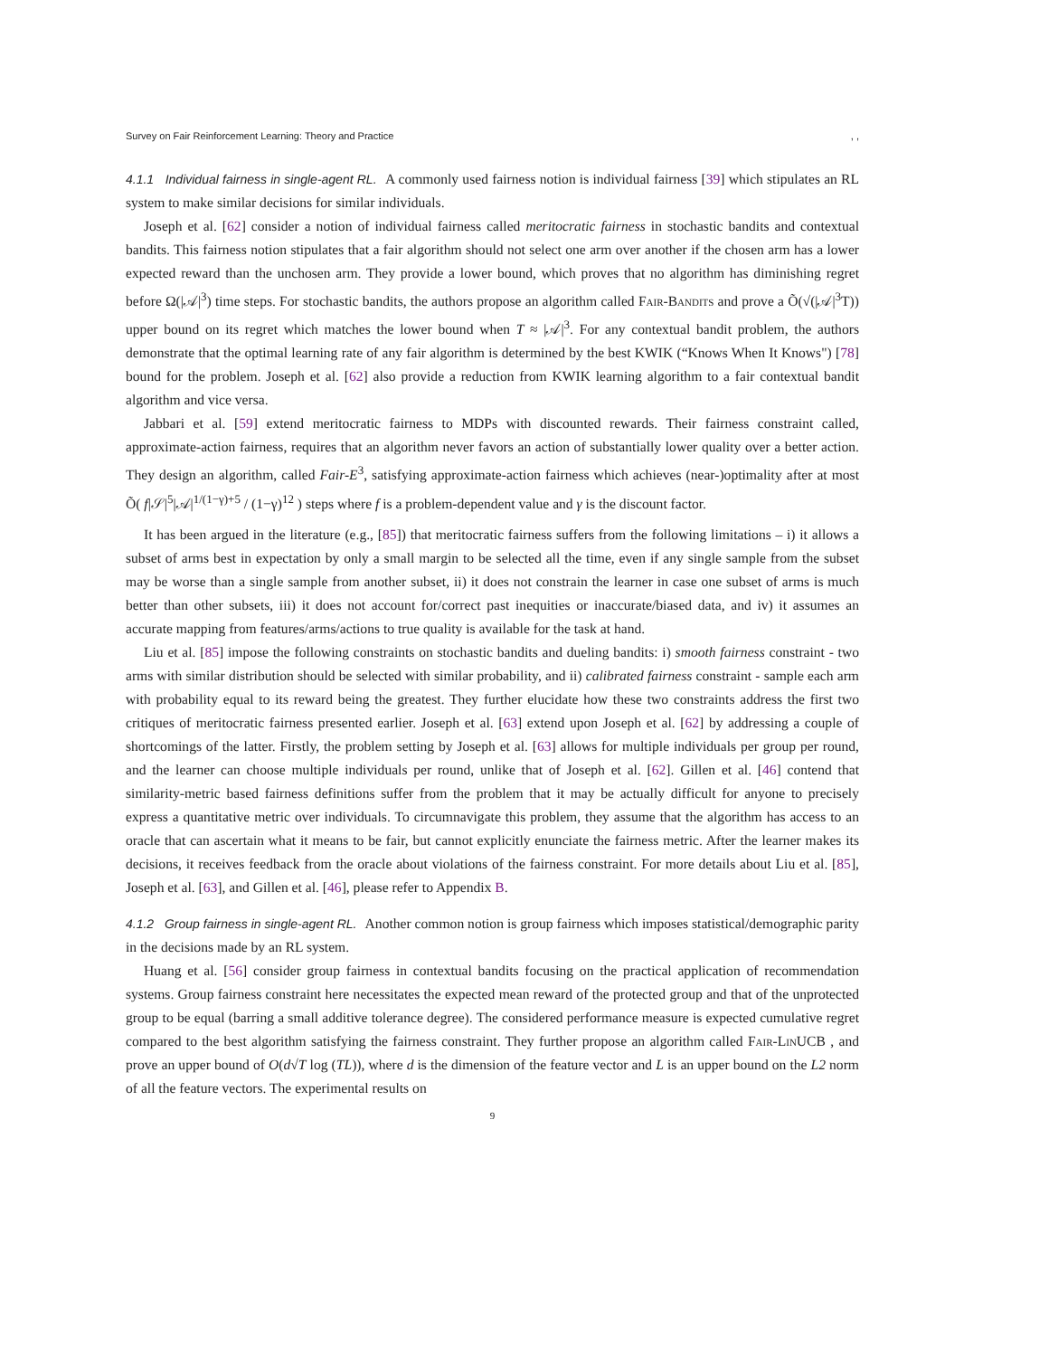Survey on Fair Reinforcement Learning: Theory and Practice, ,
4.1.1 Individual fairness in single-agent RL. A commonly used fairness notion is individual fairness [39] which stipulates an RL system to make similar decisions for similar individuals.
Joseph et al. [62] consider a notion of individual fairness called meritocratic fairness in stochastic bandits and contextual bandits. This fairness notion stipulates that a fair algorithm should not select one arm over another if the chosen arm has a lower expected reward than the unchosen arm. They provide a lower bound, which proves that no algorithm has diminishing regret before Ω(|𝒜|<sup>3</sup>) time steps. For stochastic bandits, the authors propose an algorithm called Fair-Bandits and prove a Õ(√(|𝒜|<sup>3</sup>T)) upper bound on its regret which matches the lower bound when T ≈ |𝒜|<sup>3</sup>. For any contextual bandit problem, the authors demonstrate that the optimal learning rate of any fair algorithm is determined by the best KWIK (“Knows When It Knows") [78] bound for the problem. Joseph et al. [62] also provide a reduction from KWIK learning algorithm to a fair contextual bandit algorithm and vice versa.
Jabbari et al. [59] extend meritocratic fairness to MDPs with discounted rewards. Their fairness constraint called, approximate-action fairness, requires that an algorithm never favors an action of substantially lower quality over a better action. They design an algorithm, called Fair-E<sup>3</sup>, satisfying approximate-action fairness which achieves (near-)optimality after at most Õ( f|𝒮|<sup>5</sup>|𝒜|<sup>1/(1−γ)+5</sup> / (1−γ)<sup>12</sup> ) steps where f is a problem-dependent value and γ is the discount factor.
It has been argued in the literature (e.g., [85]) that meritocratic fairness suffers from the following limitations – i) it allows a subset of arms best in expectation by only a small margin to be selected all the time, even if any single sample from the subset may be worse than a single sample from another subset, ii) it does not constrain the learner in case one subset of arms is much better than other subsets, iii) it does not account for/correct past inequities or inaccurate/biased data, and iv) it assumes an accurate mapping from features/arms/actions to true quality is available for the task at hand.
Liu et al. [85] impose the following constraints on stochastic bandits and dueling bandits: i) smooth fairness constraint - two arms with similar distribution should be selected with similar probability, and ii) calibrated fairness constraint - sample each arm with probability equal to its reward being the greatest. They further elucidate how these two constraints address the first two critiques of meritocratic fairness presented earlier. Joseph et al. [63] extend upon Joseph et al. [62] by addressing a couple of shortcomings of the latter. Firstly, the problem setting by Joseph et al. [63] allows for multiple individuals per group per round, and the learner can choose multiple individuals per round, unlike that of Joseph et al. [62]. Gillen et al. [46] contend that similarity-metric based fairness definitions suffer from the problem that it may be actually difficult for anyone to precisely express a quantitative metric over individuals. To circumnavigate this problem, they assume that the algorithm has access to an oracle that can ascertain what it means to be fair, but cannot explicitly enunciate the fairness metric. After the learner makes its decisions, it receives feedback from the oracle about violations of the fairness constraint. For more details about Liu et al. [85], Joseph et al. [63], and Gillen et al. [46], please refer to Appendix B.
4.1.2 Group fairness in single-agent RL. Another common notion is group fairness which imposes statistical/demographic parity in the decisions made by an RL system.
Huang et al. [56] consider group fairness in contextual bandits focusing on the practical application of recommendation systems. Group fairness constraint here necessitates the expected mean reward of the protected group and that of the unprotected group to be equal (barring a small additive tolerance degree). The considered performance measure is expected cumulative regret compared to the best algorithm satisfying the fairness constraint. They further propose an algorithm called Fair-LinUCB , and prove an upper bound of O(d√T log (TL)), where d is the dimension of the feature vector and L is an upper bound on the L2 norm of all the feature vectors. The experimental results on
9